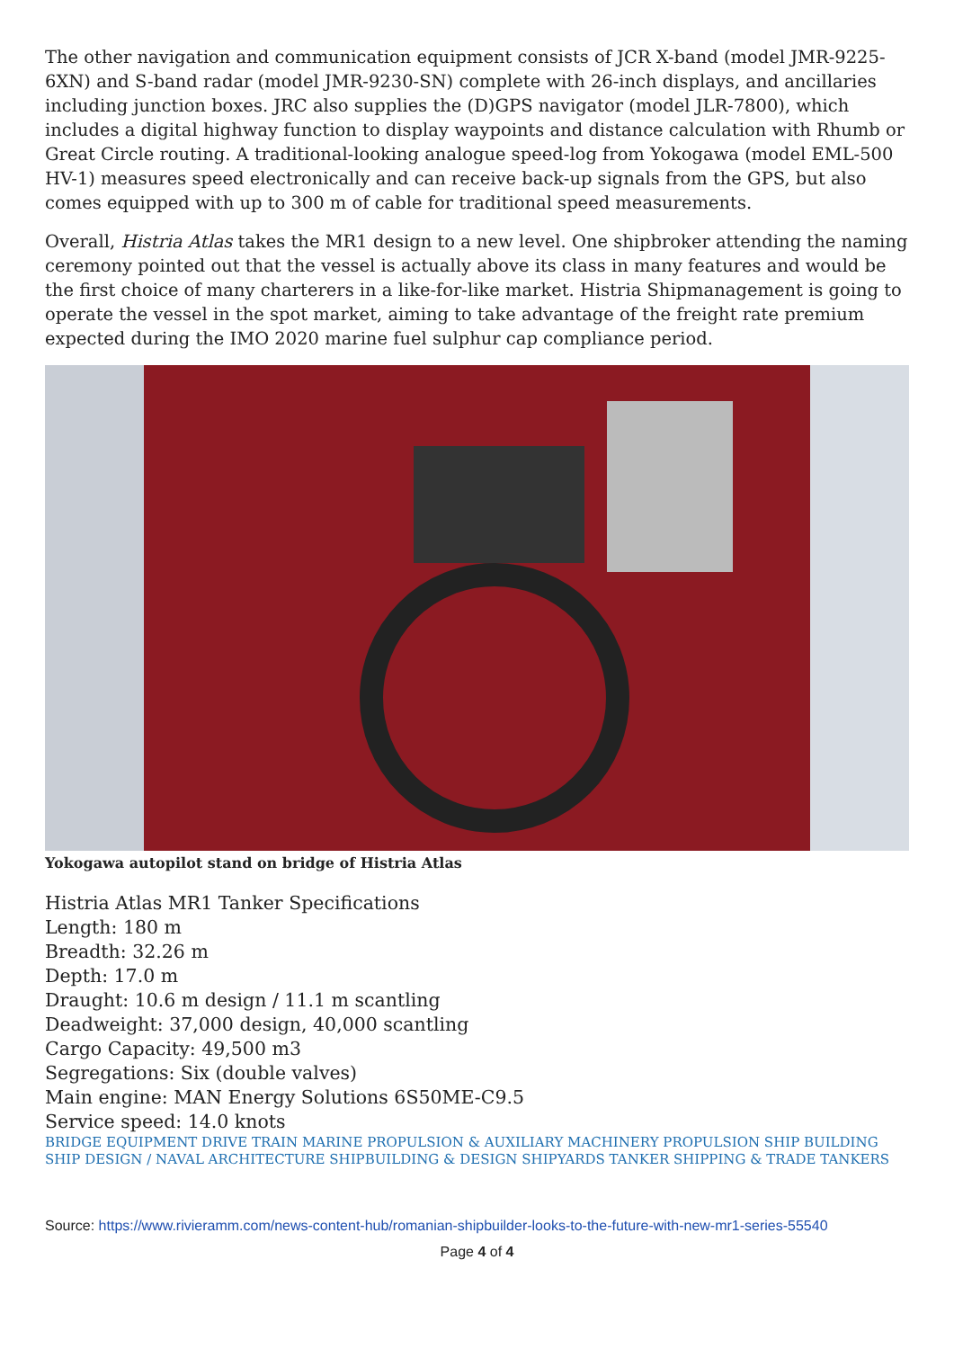The other navigation and communication equipment consists of JCR X-band (model JMR-9225-6XN) and S-band radar (model JMR-9230-SN) complete with 26-inch displays, and ancillaries including junction boxes. JRC also supplies the (D)GPS navigator (model JLR-7800), which includes a digital highway function to display waypoints and distance calculation with Rhumb or Great Circle routing. A traditional-looking analogue speed-log from Yokogawa (model EML-500 HV-1) measures speed electronically and can receive back-up signals from the GPS, but also comes equipped with up to 300 m of cable for traditional speed measurements.
Overall, Histria Atlas takes the MR1 design to a new level. One shipbroker attending the naming ceremony pointed out that the vessel is actually above its class in many features and would be the first choice of many charterers in a like-for-like market. Histria Shipmanagement is going to operate the vessel in the spot market, aiming to take advantage of the freight rate premium expected during the IMO 2020 marine fuel sulphur cap compliance period.
Yokogawa autopilot stand on bridge of Histria Atlas
Histria Atlas MR1 Tanker Specifications
Length: 180 m
Breadth: 32.26 m
Depth: 17.0 m
Draught: 10.6 m design / 11.1 m scantling
Deadweight: 37,000 design, 40,000 scantling
Cargo Capacity: 49,500 m3
Segregations: Six (double valves)
Main engine: MAN Energy Solutions 6S50ME-C9.5
Service speed: 14.0 knots
BRIDGE EQUIPMENT DRIVE TRAIN MARINE PROPULSION & AUXILIARY MACHINERY PROPULSION SHIP BUILDING SHIP DESIGN / NAVAL ARCHITECTURE SHIPBUILDING & DESIGN SHIPYARDS TANKER SHIPPING & TRADE TANKERS
Source: https://www.rivieramm.com/news-content-hub/romanian-shipbuilder-looks-to-the-future-with-new-mr1-series-55540
Page 4 of 4